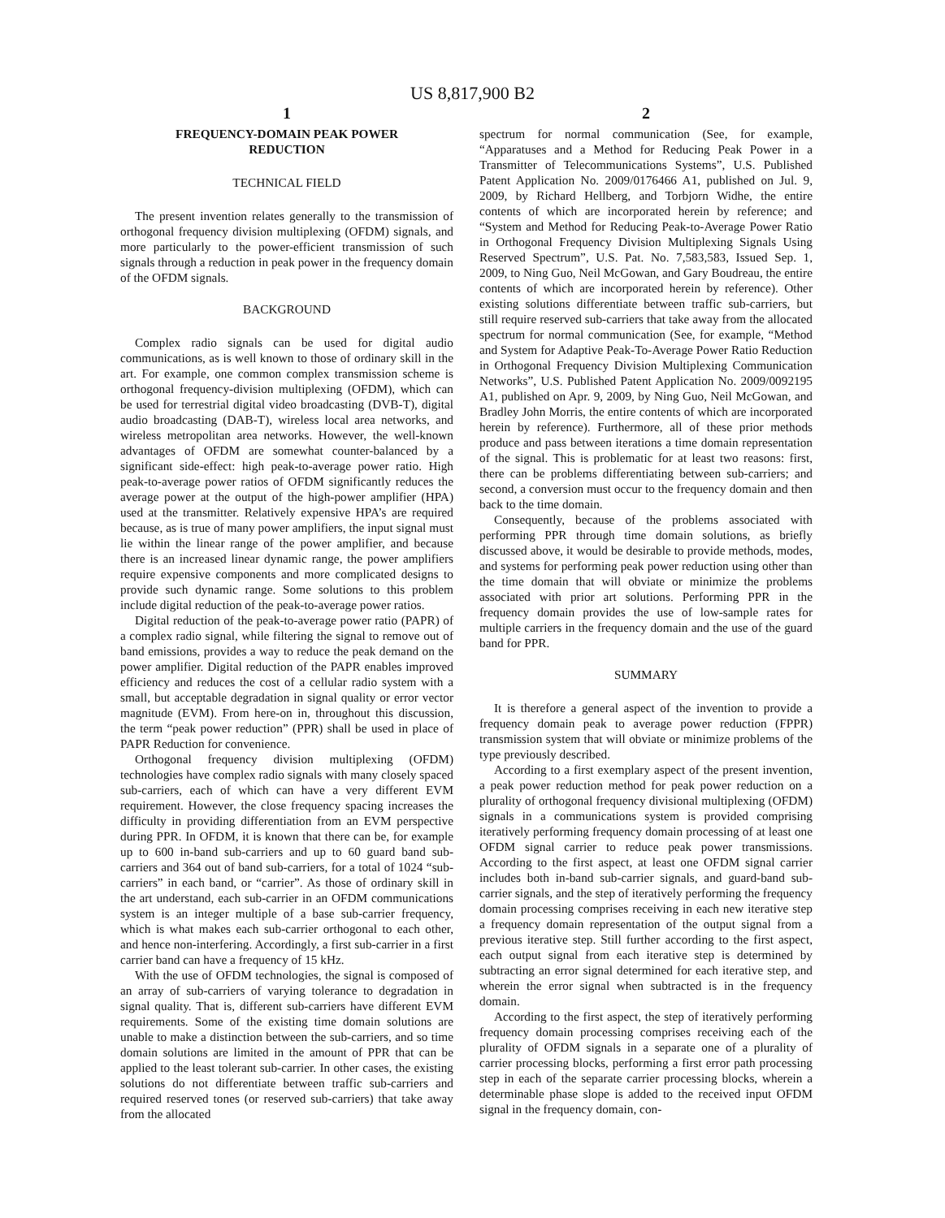US 8,817,900 B2
1
FREQUENCY-DOMAIN PEAK POWER
REDUCTION
TECHNICAL FIELD
The present invention relates generally to the transmission of orthogonal frequency division multiplexing (OFDM) signals, and more particularly to the power-efficient transmission of such signals through a reduction in peak power in the frequency domain of the OFDM signals.
BACKGROUND
Complex radio signals can be used for digital audio communications, as is well known to those of ordinary skill in the art. For example, one common complex transmission scheme is orthogonal frequency-division multiplexing (OFDM), which can be used for terrestrial digital video broadcasting (DVB-T), digital audio broadcasting (DAB-T), wireless local area networks, and wireless metropolitan area networks. However, the well-known advantages of OFDM are somewhat counter-balanced by a significant side-effect: high peak-to-average power ratio. High peak-to-average power ratios of OFDM significantly reduces the average power at the output of the high-power amplifier (HPA) used at the transmitter. Relatively expensive HPA’s are required because, as is true of many power amplifiers, the input signal must lie within the linear range of the power amplifier, and because there is an increased linear dynamic range, the power amplifiers require expensive components and more complicated designs to provide such dynamic range. Some solutions to this problem include digital reduction of the peak-to-average power ratios.
Digital reduction of the peak-to-average power ratio (PAPR) of a complex radio signal, while filtering the signal to remove out of band emissions, provides a way to reduce the peak demand on the power amplifier. Digital reduction of the PAPR enables improved efficiency and reduces the cost of a cellular radio system with a small, but acceptable degradation in signal quality or error vector magnitude (EVM). From here-on in, throughout this discussion, the term “peak power reduction” (PPR) shall be used in place of PAPR Reduction for convenience.
Orthogonal frequency division multiplexing (OFDM) technologies have complex radio signals with many closely spaced sub-carriers, each of which can have a very different EVM requirement. However, the close frequency spacing increases the difficulty in providing differentiation from an EVM perspective during PPR. In OFDM, it is known that there can be, for example up to 600 in-band sub-carriers and up to 60 guard band sub-carriers and 364 out of band sub-carriers, for a total of 1024 “sub-carriers” in each band, or “carrier”. As those of ordinary skill in the art understand, each sub-carrier in an OFDM communications system is an integer multiple of a base sub-carrier frequency, which is what makes each sub-carrier orthogonal to each other, and hence non-interfering. Accordingly, a first sub-carrier in a first carrier band can have a frequency of 15 kHz.
With the use of OFDM technologies, the signal is composed of an array of sub-carriers of varying tolerance to degradation in signal quality. That is, different sub-carriers have different EVM requirements. Some of the existing time domain solutions are unable to make a distinction between the sub-carriers, and so time domain solutions are limited in the amount of PPR that can be applied to the least tolerant sub-carrier. In other cases, the existing solutions do not differentiate between traffic sub-carriers and required reserved tones (or reserved sub-carriers) that take away from the allocated
2
spectrum for normal communication (See, for example, “Apparatuses and a Method for Reducing Peak Power in a Transmitter of Telecommunications Systems”, U.S. Published Patent Application No. 2009/0176466 A1, published on Jul. 9, 2009, by Richard Hellberg, and Torbjorn Widhe, the entire contents of which are incorporated herein by reference; and “System and Method for Reducing Peak-to-Average Power Ratio in Orthogonal Frequency Division Multiplexing Signals Using Reserved Spectrum”, U.S. Pat. No. 7,583,583, Issued Sep. 1, 2009, to Ning Guo, Neil McGowan, and Gary Boudreau, the entire contents of which are incorporated herein by reference). Other existing solutions differentiate between traffic sub-carriers, but still require reserved sub-carriers that take away from the allocated spectrum for normal communication (See, for example, “Method and System for Adaptive Peak-To-Average Power Ratio Reduction in Orthogonal Frequency Division Multiplexing Communication Networks”, U.S. Published Patent Application No. 2009/0092195 A1, published on Apr. 9, 2009, by Ning Guo, Neil McGowan, and Bradley John Morris, the entire contents of which are incorporated herein by reference). Furthermore, all of these prior methods produce and pass between iterations a time domain representation of the signal. This is problematic for at least two reasons: first, there can be problems differentiating between sub-carriers; and second, a conversion must occur to the frequency domain and then back to the time domain.
Consequently, because of the problems associated with performing PPR through time domain solutions, as briefly discussed above, it would be desirable to provide methods, modes, and systems for performing peak power reduction using other than the time domain that will obviate or minimize the problems associated with prior art solutions. Performing PPR in the frequency domain provides the use of low-sample rates for multiple carriers in the frequency domain and the use of the guard band for PPR.
SUMMARY
It is therefore a general aspect of the invention to provide a frequency domain peak to average power reduction (FPPR) transmission system that will obviate or minimize problems of the type previously described.
According to a first exemplary aspect of the present invention, a peak power reduction method for peak power reduction on a plurality of orthogonal frequency divisional multiplexing (OFDM) signals in a communications system is provided comprising iteratively performing frequency domain processing of at least one OFDM signal carrier to reduce peak power transmissions. According to the first aspect, at least one OFDM signal carrier includes both in-band sub-carrier signals, and guard-band sub-carrier signals, and the step of iteratively performing the frequency domain processing comprises receiving in each new iterative step a frequency domain representation of the output signal from a previous iterative step. Still further according to the first aspect, each output signal from each iterative step is determined by subtracting an error signal determined for each iterative step, and wherein the error signal when subtracted is in the frequency domain.
According to the first aspect, the step of iteratively performing frequency domain processing comprises receiving each of the plurality of OFDM signals in a separate one of a plurality of carrier processing blocks, performing a first error path processing step in each of the separate carrier processing blocks, wherein a determinable phase slope is added to the received input OFDM signal in the frequency domain, con-